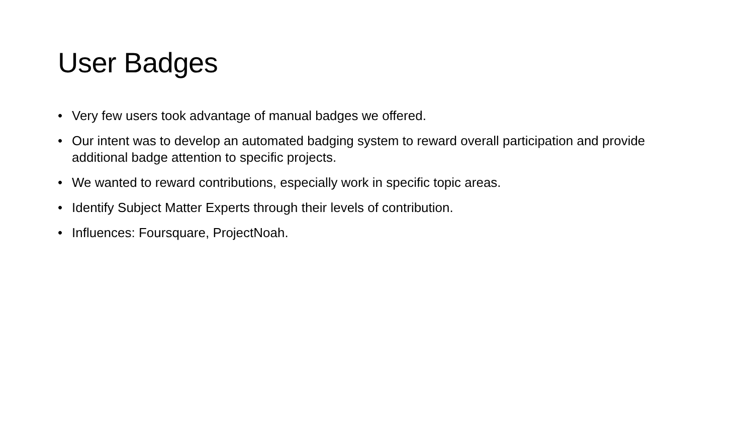User Badges
• Very few users took advantage of manual badges we offered.
• Our intent was to develop an automated badging system to reward overall participation and provide additional badge attention to specific projects.
• We wanted to reward contributions, especially work in specific topic areas.
• Identify Subject Matter Experts through their levels of contribution.
• Influences: Foursquare, ProjectNoah.